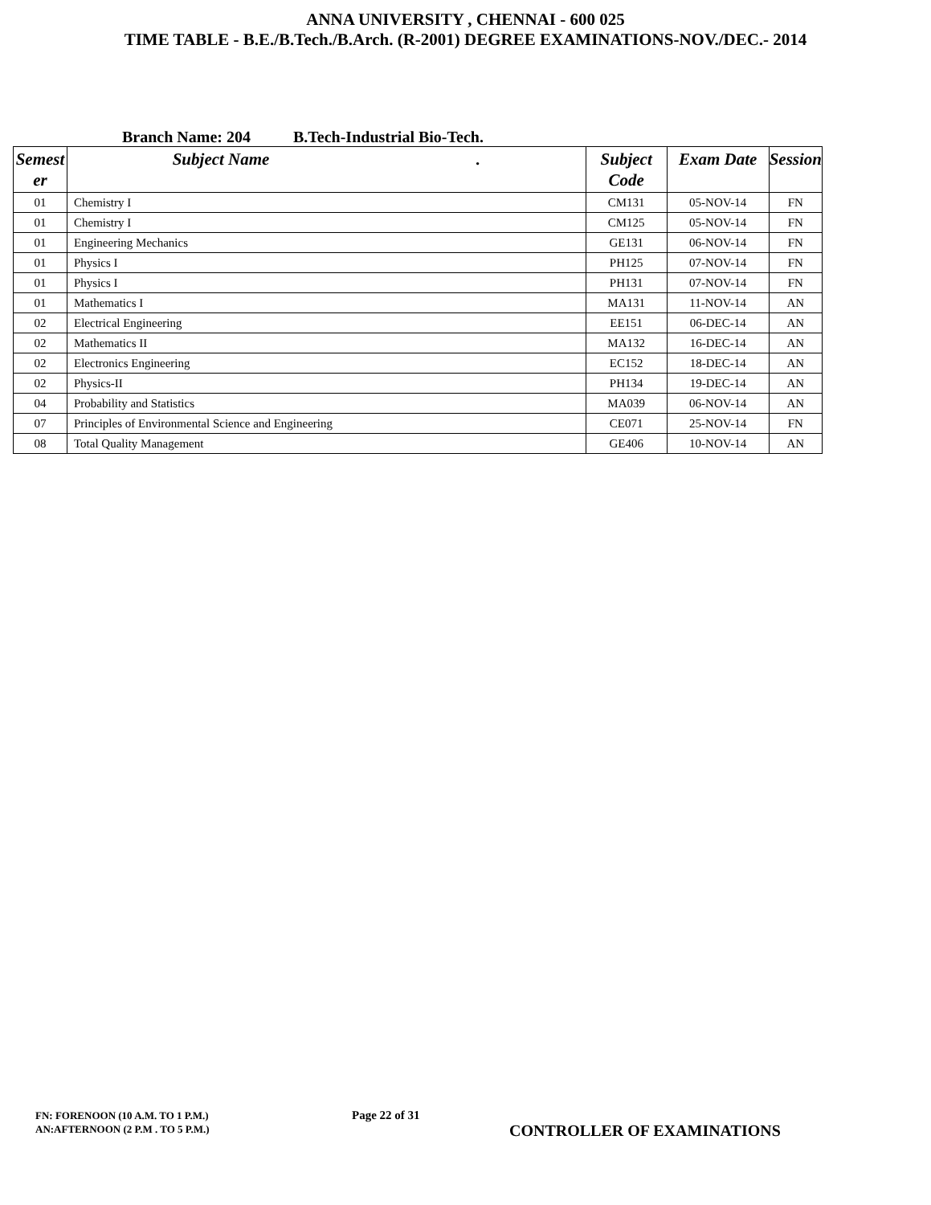ANNA UNIVERSITY , CHENNAI - 600 025
TIME TABLE - B.E./B.Tech./B.Arch. (R-2001) DEGREE EXAMINATIONS-NOV./DEC.- 2014
Branch Name: 204 B.Tech-Industrial Bio-Tech.
| Semest er | Subject Name . | Subject Code | Exam Date | Session |
| --- | --- | --- | --- | --- |
| 01 | Chemistry I | CM131 | 05-NOV-14 | FN |
| 01 | Chemistry I | CM125 | 05-NOV-14 | FN |
| 01 | Engineering Mechanics | GE131 | 06-NOV-14 | FN |
| 01 | Physics I | PH125 | 07-NOV-14 | FN |
| 01 | Physics I | PH131 | 07-NOV-14 | FN |
| 01 | Mathematics I | MA131 | 11-NOV-14 | AN |
| 02 | Electrical Engineering | EE151 | 06-DEC-14 | AN |
| 02 | Mathematics II | MA132 | 16-DEC-14 | AN |
| 02 | Electronics Engineering | EC152 | 18-DEC-14 | AN |
| 02 | Physics-II | PH134 | 19-DEC-14 | AN |
| 04 | Probability and Statistics | MA039 | 06-NOV-14 | AN |
| 07 | Principles of Environmental Science and Engineering | CE071 | 25-NOV-14 | FN |
| 08 | Total Quality Management | GE406 | 10-NOV-14 | AN |
FN: FORENOON (10 A.M. TO 1 P.M.)
AN:AFTERNOON (2 P.M . TO 5 P.M.)
Page 22 of 31
CONTROLLER OF EXAMINATIONS